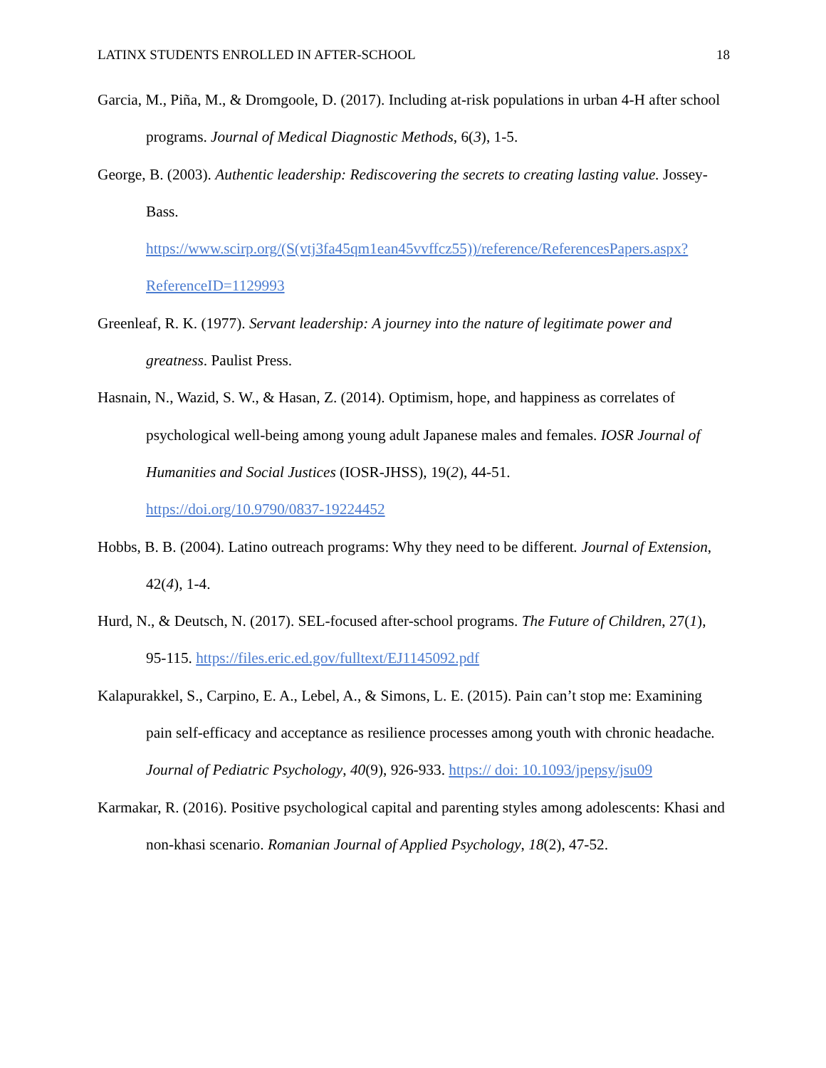LATINX STUDENTS ENROLLED IN AFTER-SCHOOL 18
Garcia, M., Piña, M., & Dromgoole, D. (2017). Including at-risk populations in urban 4-H after school programs. Journal of Medical Diagnostic Methods, 6(3), 1-5.
George, B. (2003). Authentic leadership: Rediscovering the secrets to creating lasting value. Jossey-Bass.
https://www.scirp.org/(S(vtj3fa45qm1ean45vvffcz55))/reference/ReferencesPapers.aspx?ReferenceID=1129993
Greenleaf, R. K. (1977). Servant leadership: A journey into the nature of legitimate power and greatness. Paulist Press.
Hasnain, N., Wazid, S. W., & Hasan, Z. (2014). Optimism, hope, and happiness as correlates of psychological well-being among young adult Japanese males and females. IOSR Journal of Humanities and Social Justices (IOSR-JHSS), 19(2), 44-51.
https://doi.org/10.9790/0837-19224452
Hobbs, B. B. (2004). Latino outreach programs: Why they need to be different. Journal of Extension, 42(4), 1-4.
Hurd, N., & Deutsch, N. (2017). SEL-focused after-school programs. The Future of Children, 27(1), 95-115. https://files.eric.ed.gov/fulltext/EJ1145092.pdf
Kalapurakkel, S., Carpino, E. A., Lebel, A., & Simons, L. E. (2015). Pain can’t stop me: Examining pain self-efficacy and acceptance as resilience processes among youth with chronic headache. Journal of Pediatric Psychology, 40(9), 926-933. https:// doi: 10.1093/jpepsy/jsu09
Karmakar, R. (2016). Positive psychological capital and parenting styles among adolescents: Khasi and non-khasi scenario. Romanian Journal of Applied Psychology, 18(2), 47-52.